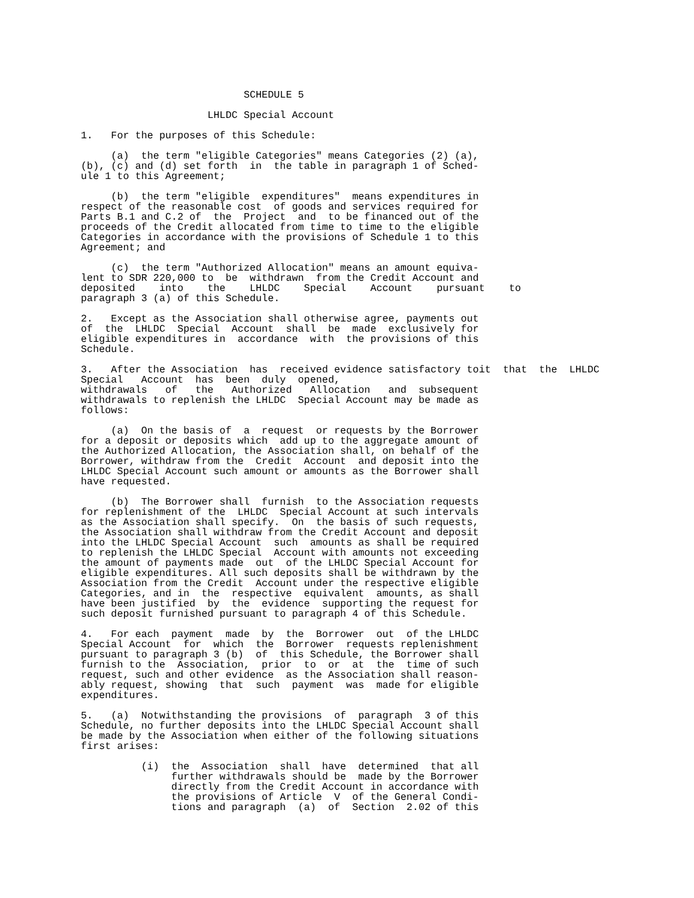SCHEDULE 5

                     LHLDC Special Account

1.   For the purposes of this Schedule:

     (a)  the term "eligible Categories" means Categories (2) (a),
(b), (c) and (d) set forth  in  the table in paragraph 1 of Sched-
ule 1 to this Agreement;

     (b)  the term "eligible  expenditures"  means expenditures in
respect of the reasonable cost  of goods and services required for
Parts B.1 and C.2 of  the  Project  and  to be financed out of the
proceeds of the Credit allocated from time to time to the eligible
Categories in accordance with the provisions of Schedule 1 to this
Agreement; and

     (c)  the term "Authorized Allocation" means an amount equiva-
lent to SDR 220,000 to  be  withdrawn  from the Credit Account and
deposited    into    the    LHLDC    Special    Account    pursuant    to
paragraph 3 (a) of this Schedule.

2.   Except as the Association shall otherwise agree, payments out
of  the  LHLDC  Special  Account  shall  be  made  exclusively for
eligible expenditures in  accordance  with  the provisions of this
Schedule.

3.   After the Association  has  received evidence satisfactory toit  that  the  LHLDC
Special   Account  has  been  duly  opened,
withdrawals   of   the   Authorized   Allocation   and  subsequent
withdrawals to replenish the LHLDC  Special Account may be made as
follows:

     (a)  On the basis of  a  request  or requests by the Borrower
for a deposit or deposits which  add up to the aggregate amount of
the Authorized Allocation, the Association shall, on behalf of the
Borrower, withdraw from the  Credit  Account  and deposit into the
LHLDC Special Account such amount or amounts as the Borrower shall
have requested.

     (b)  The Borrower shall  furnish  to the Association requests
for replenishment of the  LHLDC  Special Account at such intervals
as the Association shall specify.  On  the basis of such requests,
the Association shall withdraw from the Credit Account and deposit
into the LHLDC Special Account  such  amounts as shall be required
to replenish the LHLDC Special  Account with amounts not exceeding
the amount of payments made  out  of the LHLDC Special Account for
eligible expenditures. All such deposits shall be withdrawn by the
Association from the Credit  Account under the respective eligible
Categories, and in  the  respective  equivalent  amounts, as shall
have been justified  by  the  evidence  supporting the request for
such deposit furnished pursuant to paragraph 4 of this Schedule.

4.   For each  payment  made  by  the  Borrower  out  of the LHLDC
Special Account  for  which  the  Borrower  requests replenishment
pursuant to paragraph 3 (b)  of  this Schedule, the Borrower shall
furnish to the  Association,  prior  to  or  at  the  time of such
request, such and other evidence  as the Association shall reason-
ably request, showing  that  such  payment  was  made for eligible
expenditures.

5.   (a)  Notwithstanding the provisions  of  paragraph  3 of this
Schedule, no further deposits into the LHLDC Special Account shall
be made by the Association when either of the following situations
first arises:

          (i)  the  Association  shall  have  determined  that all
               further withdrawals should be  made by the Borrower
               directly from the Credit Account in accordance with
               the provisions of Article  V  of the General Condi-
               tions and paragraph  (a)  of  Section  2.02 of this